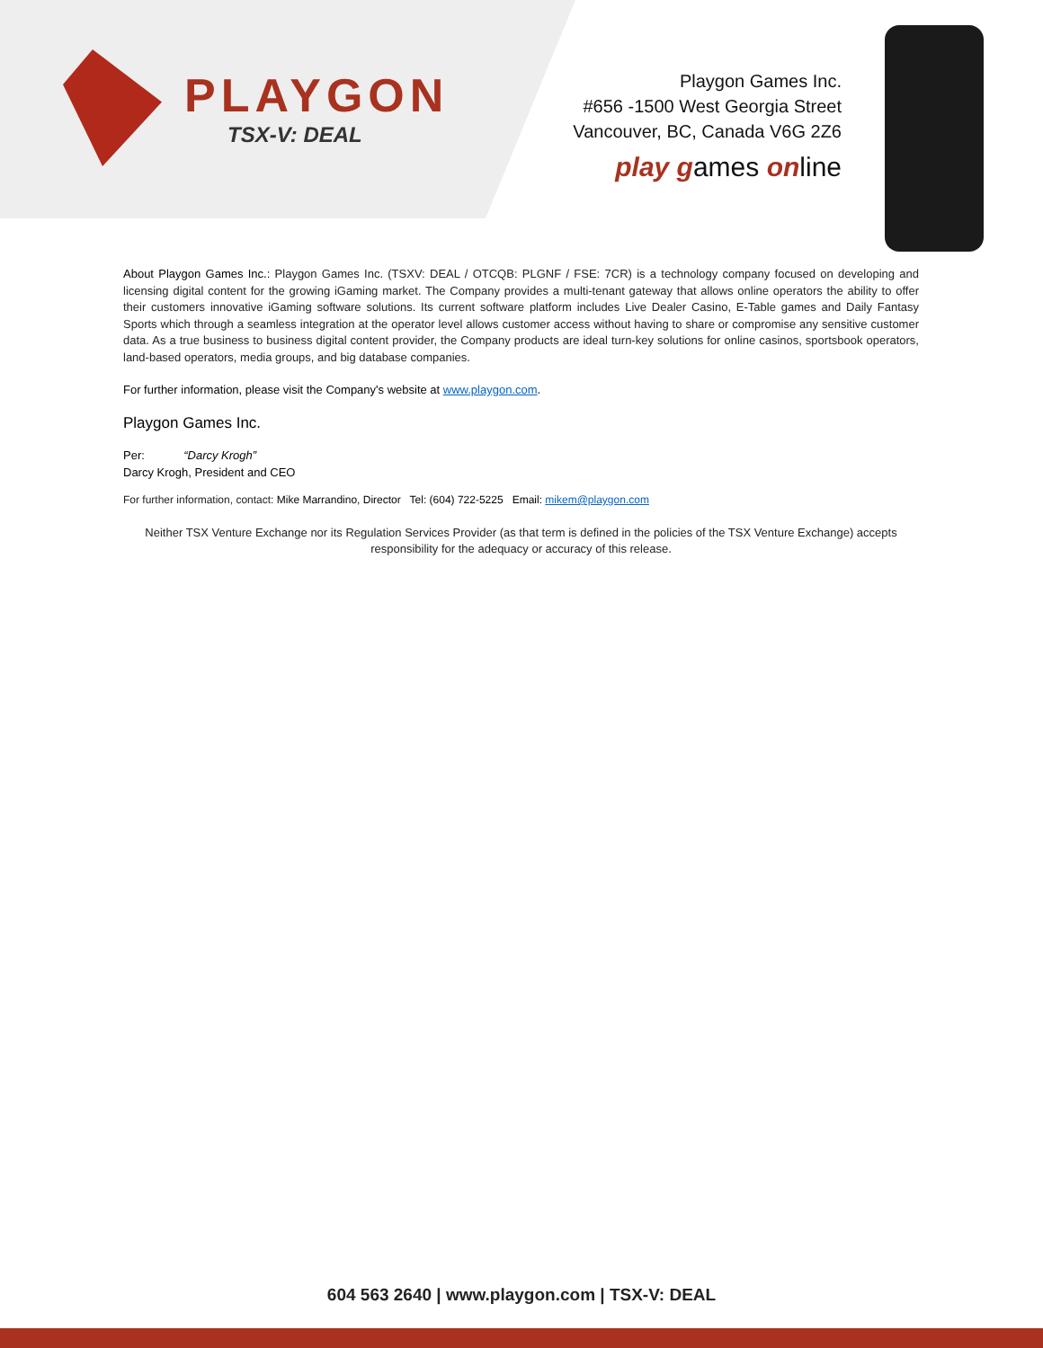PLAYGON
TSX-V: DEAL
Playgon Games Inc.
#656 -1500 West Georgia Street
Vancouver, BC, Canada V6G 2Z6
play games online
About Playgon Games Inc.: Playgon Games Inc. (TSXV: DEAL / OTCQB: PLGNF / FSE: 7CR) is a technology company focused on developing and licensing digital content for the growing iGaming market. The Company provides a multi-tenant gateway that allows online operators the ability to offer their customers innovative iGaming software solutions. Its current software platform includes Live Dealer Casino, E-Table games and Daily Fantasy Sports which through a seamless integration at the operator level allows customer access without having to share or compromise any sensitive customer data. As a true business to business digital content provider, the Company products are ideal turn-key solutions for online casinos, sportsbook operators, land-based operators, media groups, and big database companies.
For further information, please visit the Company's website at www.playgon.com.
Playgon Games Inc.
Per: “Darcy Krogh”
Darcy Krogh, President and CEO
For further information, contact: Mike Marrandino, Director Tel: (604) 722-5225 Email: mikem@playgon.com
Neither TSX Venture Exchange nor its Regulation Services Provider (as that term is defined in the policies of the TSX Venture Exchange) accepts responsibility for the adequacy or accuracy of this release.
604 563 2640 | www.playgon.com | TSX-V: DEAL